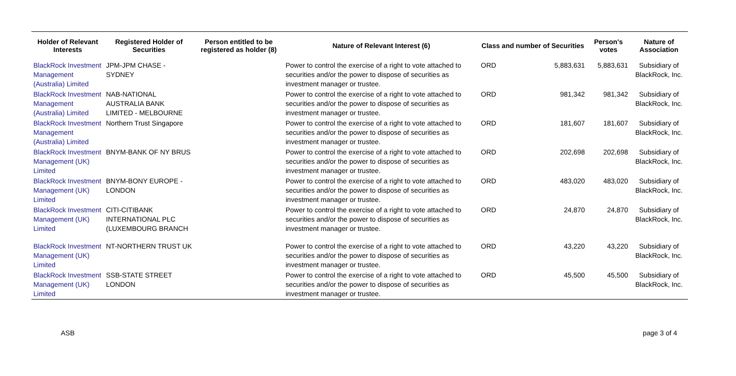| Holder of Relevant Interests | Registered Holder of Securities | Person entitled to be registered as holder (8) | Nature of Relevant Interest (6) | Class and number of Securities | | Person's votes | Nature of Association |
| --- | --- | --- | --- | --- | --- | --- | --- |
| BlackRock Investment Management (Australia) Limited | JPM-JPM CHASE - SYDNEY | | Power to control the exercise of a right to vote attached to securities and/or the power to dispose of securities as investment manager or trustee. | ORD | 5,883,631 | 5,883,631 | Subsidiary of BlackRock, Inc. |
| BlackRock Investment Management (Australia) Limited | NAB-NATIONAL AUSTRALIA BANK LIMITED - MELBOURNE | | Power to control the exercise of a right to vote attached to securities and/or the power to dispose of securities as investment manager or trustee. | ORD | 981,342 | 981,342 | Subsidiary of BlackRock, Inc. |
| BlackRock Investment Management (Australia) Limited | Northern Trust Singapore | | Power to control the exercise of a right to vote attached to securities and/or the power to dispose of securities as investment manager or trustee. | ORD | 181,607 | 181,607 | Subsidiary of BlackRock, Inc. |
| BlackRock Investment Management (UK) Limited | BNYM-BANK OF NY BRUS | | Power to control the exercise of a right to vote attached to securities and/or the power to dispose of securities as investment manager or trustee. | ORD | 202,698 | 202,698 | Subsidiary of BlackRock, Inc. |
| BlackRock Investment Management (UK) Limited | BNYM-BONY EUROPE - LONDON | | Power to control the exercise of a right to vote attached to securities and/or the power to dispose of securities as investment manager or trustee. | ORD | 483,020 | 483,020 | Subsidiary of BlackRock, Inc. |
| BlackRock Investment Management (UK) Limited | CITI-CITIBANK INTERNATIONAL PLC (LUXEMBOURG BRANCH | | Power to control the exercise of a right to vote attached to securities and/or the power to dispose of securities as investment manager or trustee. | ORD | 24,870 | 24,870 | Subsidiary of BlackRock, Inc. |
| BlackRock Investment Management (UK) Limited | NT-NORTHERN TRUST UK | | Power to control the exercise of a right to vote attached to securities and/or the power to dispose of securities as investment manager or trustee. | ORD | 43,220 | 43,220 | Subsidiary of BlackRock, Inc. |
| BlackRock Investment Management (UK) Limited | SSB-STATE STREET LONDON | | Power to control the exercise of a right to vote attached to securities and/or the power to dispose of securities as investment manager or trustee. | ORD | 45,500 | 45,500 | Subsidiary of BlackRock, Inc. |
ASB page 3 of 4